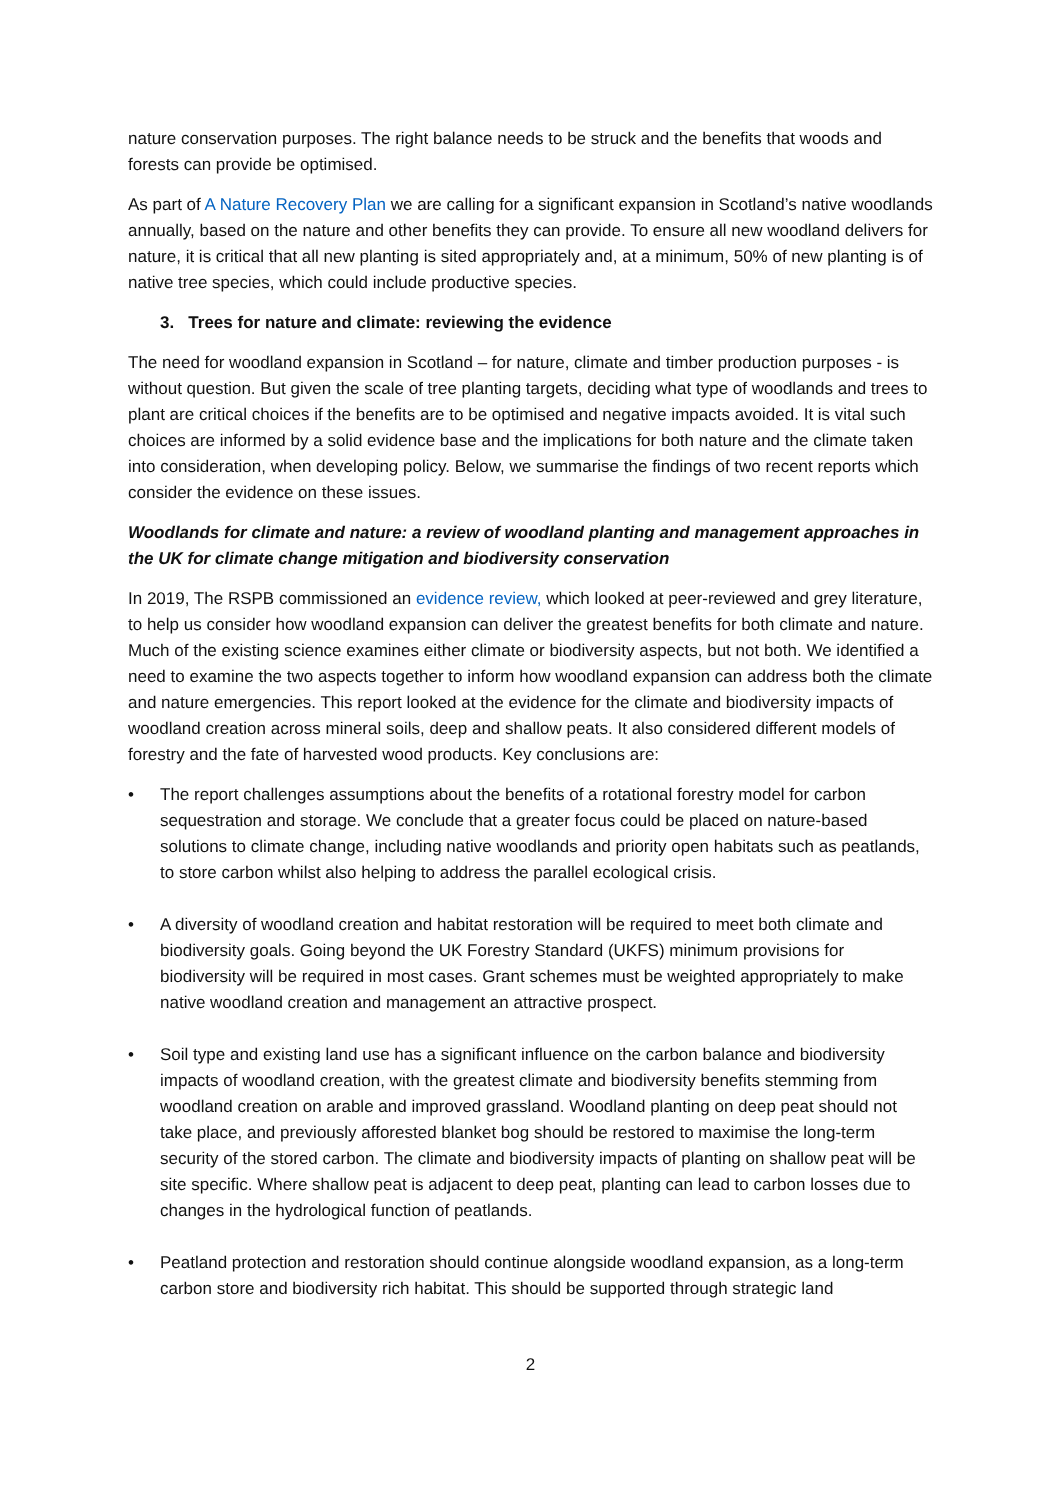nature conservation purposes. The right balance needs to be struck and the benefits that woods and forests can provide be optimised.
As part of A Nature Recovery Plan we are calling for a significant expansion in Scotland’s native woodlands annually, based on the nature and other benefits they can provide. To ensure all new woodland delivers for nature, it is critical that all new planting is sited appropriately and, at a minimum, 50% of new planting is of native tree species, which could include productive species.
3. Trees for nature and climate: reviewing the evidence
The need for woodland expansion in Scotland – for nature, climate and timber production purposes - is without question. But given the scale of tree planting targets, deciding what type of woodlands and trees to plant are critical choices if the benefits are to be optimised and negative impacts avoided. It is vital such choices are informed by a solid evidence base and the implications for both nature and the climate taken into consideration, when developing policy. Below, we summarise the findings of two recent reports which consider the evidence on these issues.
Woodlands for climate and nature: a review of woodland planting and management approaches in the UK for climate change mitigation and biodiversity conservation
In 2019, The RSPB commissioned an evidence review, which looked at peer-reviewed and grey literature, to help us consider how woodland expansion can deliver the greatest benefits for both climate and nature. Much of the existing science examines either climate or biodiversity aspects, but not both. We identified a need to examine the two aspects together to inform how woodland expansion can address both the climate and nature emergencies. This report looked at the evidence for the climate and biodiversity impacts of woodland creation across mineral soils, deep and shallow peats. It also considered different models of forestry and the fate of harvested wood products. Key conclusions are:
• The report challenges assumptions about the benefits of a rotational forestry model for carbon sequestration and storage. We conclude that a greater focus could be placed on nature-based solutions to climate change, including native woodlands and priority open habitats such as peatlands, to store carbon whilst also helping to address the parallel ecological crisis.
• A diversity of woodland creation and habitat restoration will be required to meet both climate and biodiversity goals. Going beyond the UK Forestry Standard (UKFS) minimum provisions for biodiversity will be required in most cases. Grant schemes must be weighted appropriately to make native woodland creation and management an attractive prospect.
• Soil type and existing land use has a significant influence on the carbon balance and biodiversity impacts of woodland creation, with the greatest climate and biodiversity benefits stemming from woodland creation on arable and improved grassland. Woodland planting on deep peat should not take place, and previously afforested blanket bog should be restored to maximise the long-term security of the stored carbon. The climate and biodiversity impacts of planting on shallow peat will be site specific. Where shallow peat is adjacent to deep peat, planting can lead to carbon losses due to changes in the hydrological function of peatlands.
• Peatland protection and restoration should continue alongside woodland expansion, as a long-term carbon store and biodiversity rich habitat. This should be supported through strategic land
2